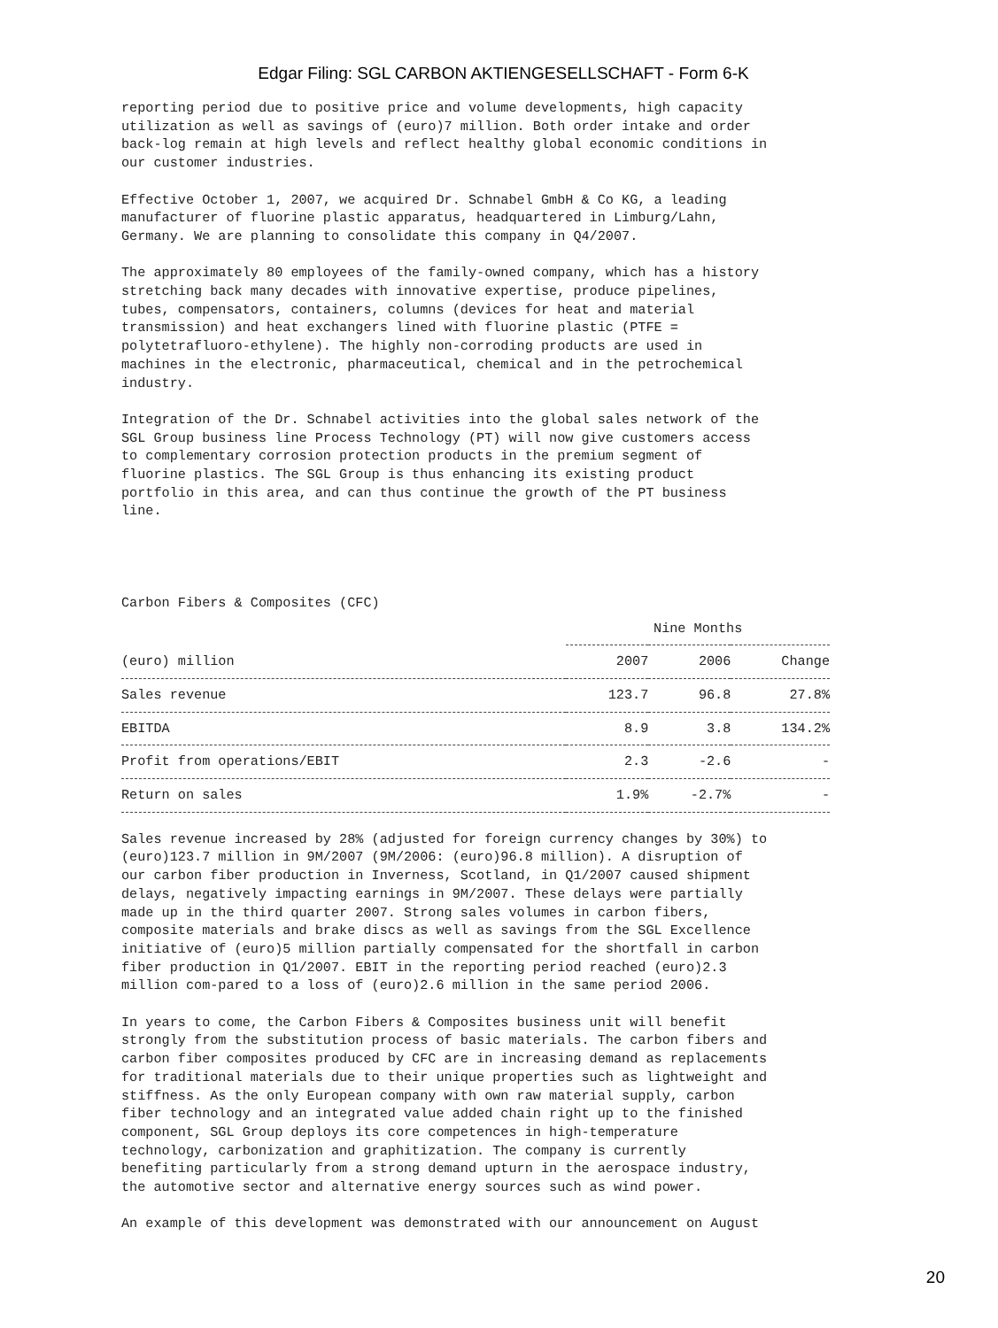Edgar Filing: SGL CARBON AKTIENGESELLSCHAFT - Form 6-K
reporting period due to positive price and volume developments, high capacity utilization as well as savings of (euro)7 million. Both order intake and order back-log remain at high levels and reflect healthy global economic conditions in our customer industries.
Effective October 1, 2007, we acquired Dr. Schnabel GmbH & Co KG, a leading manufacturer of fluorine plastic apparatus, headquartered in Limburg/Lahn, Germany. We are planning to consolidate this company in Q4/2007.
The approximately 80 employees of the family-owned company, which has a history stretching back many decades with innovative expertise, produce pipelines, tubes, compensators, containers, columns (devices for heat and material transmission) and heat exchangers lined with fluorine plastic (PTFE = polytetrafluoro-ethylene). The highly non-corroding products are used in machines in the electronic, pharmaceutical, chemical and in the petrochemical industry.
Integration of the Dr. Schnabel activities into the global sales network of the SGL Group business line Process Technology (PT) will now give customers access to complementary corrosion protection products in the premium segment of fluorine plastics. The SGL Group is thus enhancing its existing product portfolio in this area, and can thus continue the growth of the PT business line.
Carbon Fibers & Composites (CFC)
| | Nine Months | | |
| --- | --- | --- | --- |
| (euro) million | 2007 | 2006 | Change |
| Sales revenue | 123.7 | 96.8 | 27.8% |
| EBITDA | 8.9 | 3.8 | 134.2% |
| Profit from operations/EBIT | 2.3 | -2.6 | - |
| Return on sales | 1.9% | -2.7% | - |
Sales revenue increased by 28% (adjusted for foreign currency changes by 30%) to (euro)123.7 million in 9M/2007 (9M/2006: (euro)96.8 million). A disruption of our carbon fiber production in Inverness, Scotland, in Q1/2007 caused shipment delays, negatively impacting earnings in 9M/2007. These delays were partially made up in the third quarter 2007. Strong sales volumes in carbon fibers, composite materials and brake discs as well as savings from the SGL Excellence initiative of (euro)5 million partially compensated for the shortfall in carbon fiber production in Q1/2007. EBIT in the reporting period reached (euro)2.3 million com-pared to a loss of (euro)2.6 million in the same period 2006.
In years to come, the Carbon Fibers & Composites business unit will benefit strongly from the substitution process of basic materials. The carbon fibers and carbon fiber composites produced by CFC are in increasing demand as replacements for traditional materials due to their unique properties such as lightweight and stiffness. As the only European company with own raw material supply, carbon fiber technology and an integrated value added chain right up to the finished component, SGL Group deploys its core competences in high-temperature technology, carbonization and graphitization. The company is currently benefiting particularly from a strong demand upturn in the aerospace industry, the automotive sector and alternative energy sources such as wind power.
An example of this development was demonstrated with our announcement on August
20